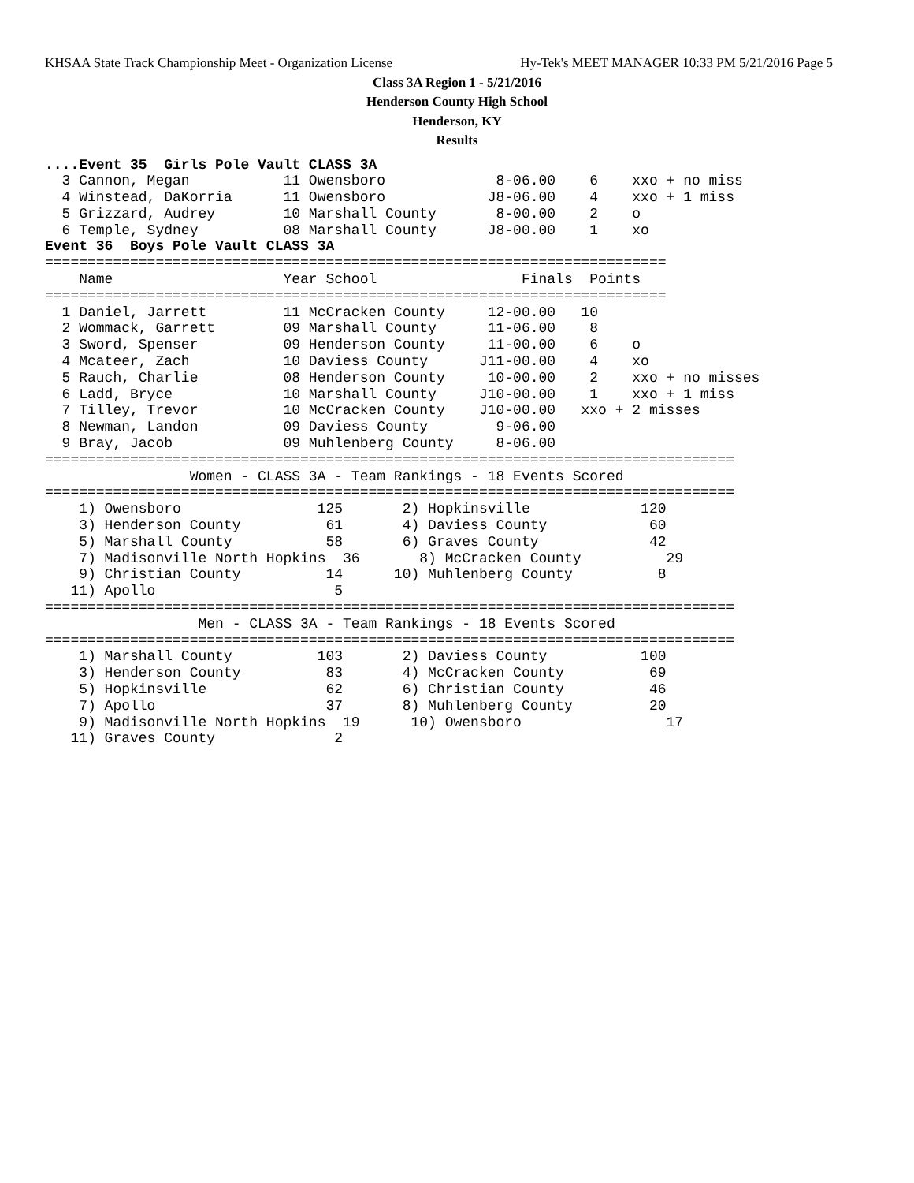KHSAA State Track Championship Meet - Organization License Hy-Tek's MEET MANAGER 10:33 PM 5/21/2016 Page 5
Class 3A Region 1 - 5/21/2016
Henderson County High School
Henderson, KY
Results
....Event 35  Girls Pole Vault CLASS 3A
  3 Cannon, Megan           11 Owensboro             8-06.00    6    xxo + no miss
  4 Winstead, DaKorria      11 Owensboro            J8-06.00    4    xxo + 1 miss
  5 Grizzard, Audrey        10 Marshall County       8-00.00    2    o
  6 Temple, Sydney          08 Marshall County      J8-00.00    1    xo
Event 36  Boys Pole Vault CLASS 3A
=========================================================================
    Name                    Year School                 Finals  Points
=========================================================================
  1 Daniel, Jarrett         11 McCracken County     12-00.00   10
  2 Wommack, Garrett        09 Marshall County      11-06.00    8
  3 Sword, Spenser          09 Henderson County     11-00.00    6    o
  4 Mcateer, Zach           10 Daviess County      J11-00.00    4    xo
  5 Rauch, Charlie          08 Henderson County     10-00.00    2    xxo + no misses
  6 Ladd, Bryce             10 Marshall County     J10-00.00    1    xxo + 1 miss
  7 Tilley, Trevor          10 McCracken County    J10-00.00   xxo + 2 misses
  8 Newman, Landon          09 Daviess County        9-06.00
  9 Bray, Jacob             09 Muhlenberg County     8-06.00
=================================================================================
                 Women - CLASS 3A - Team Rankings - 18 Events Scored
=================================================================================
    1) Owensboro                125       2) Hopkinsville             120
    3) Henderson County          61       4) Daviess County            60
    5) Marshall County           58       6) Graves County             42
    7) Madisonville North Hopkins  36       8) McCracken County          29
    9) Christian County          14      10) Muhlenberg County          8
   11) Apollo                     5
=================================================================================
                  Men - CLASS 3A - Team Rankings - 18 Events Scored
=================================================================================
    1) Marshall County          103       2) Daviess County           100
    3) Henderson County          83       4) McCracken County          69
    5) Hopkinsville              62       6) Christian County          46
    7) Apollo                    37       8) Muhlenberg County         20
    9) Madisonville North Hopkins  19      10) Owensboro                 17
   11) Graves County              2